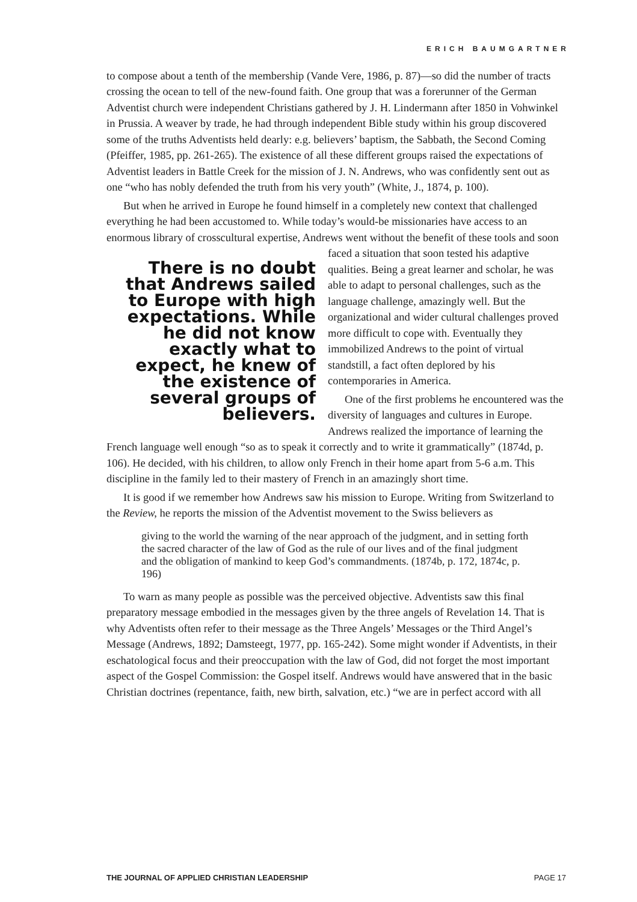ERICH BAUMGARTNER
to compose about a tenth of the membership (Vande Vere, 1986, p. 87)—so did the number of tracts crossing the ocean to tell of the new-found faith. One group that was a forerunner of the German Adventist church were independent Christians gathered by J. H. Lindermann after 1850 in Vohwinkel in Prussia. A weaver by trade, he had through independent Bible study within his group discovered some of the truths Adventists held dearly: e.g. believers’ baptism, the Sabbath, the Second Coming (Pfeiffer, 1985, pp. 261-265). The existence of all these different groups raised the expectations of Adventist leaders in Battle Creek for the mission of J. N. Andrews, who was confidently sent out as one “who has nobly defended the truth from his very youth” (White, J., 1874, p. 100).
But when he arrived in Europe he found himself in a completely new context that challenged everything he had been accustomed to. While today’s would-be missionaries have access to an enormous library of crosscultural expertise, Andrews went without the There is no doubt that Andrews sailed to Europe with high expectations. While he did not know exactly what to expect, he knew of the existence of several groups of believers. benefit of these tools and soon faced a situation that soon tested his adaptive qualities. Being a great learner and scholar, he was able to adapt to personal challenges, such as the language challenge, amazingly well. But the organizational and wider cultural challenges proved more difficult to cope with. Eventually they immobilized Andrews to the point of virtual standstill, a fact often deplored by his contemporaries in America.
One of the first problems he encountered was the diversity of languages and cultures in Europe. Andrews realized the importance of learning the French language well enough “so as to speak it correctly and to write it grammatically” (1874d, p. 106). He decided, with his children, to allow only French in their home apart from 5-6 a.m. This discipline in the family led to their mastery of French in an amazingly short time.
It is good if we remember how Andrews saw his mission to Europe. Writing from Switzerland to the Review, he reports the mission of the Adventist movement to the Swiss believers as
giving to the world the warning of the near approach of the judgment, and in setting forth the sacred character of the law of God as the rule of our lives and of the final judgment and the obligation of mankind to keep God’s commandments. (1874b, p. 172, 1874c, p. 196)
To warn as many people as possible was the perceived objective. Adventists saw this final preparatory message embodied in the messages given by the three angels of Revelation 14. That is why Adventists often refer to their message as the Three Angels’ Messages or the Third Angel’s Message (Andrews, 1892; Damsteegt, 1977, pp. 165-242). Some might wonder if Adventists, in their eschatological focus and their preoccupation with the law of God, did not forget the most important aspect of the Gospel Commission: the Gospel itself. Andrews would have answered that in the basic Christian doctrines (repentance, faith, new birth, salvation, etc.) “we are in perfect accord with all
THE JOURNAL OF APPLIED CHRISTIAN LEADERSHIP PAGE 17